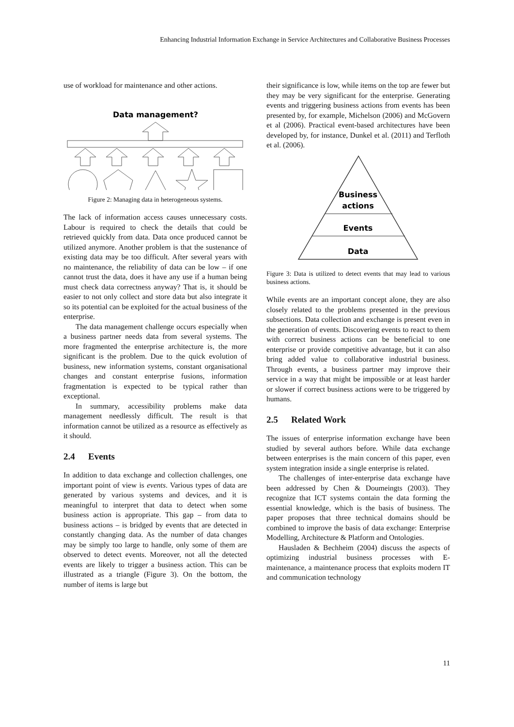Enhancing Industrial Information Exchange in Service Architectures and Collaborative Business Processes
use of workload for maintenance and other actions.
Data management?
Figure 2: Managing data in heterogeneous systems.
The lack of information access causes unnecessary costs. Labour is required to check the details that could be retrieved quickly from data. Data once produced cannot be utilized anymore. Another problem is that the sustenance of existing data may be too difficult. After several years with no maintenance, the reliability of data can be low – if one cannot trust the data, does it have any use if a human being must check data correctness anyway? That is, it should be easier to not only collect and store data but also integrate it so its potential can be exploited for the actual business of the enterprise.
The data management challenge occurs especially when a business partner needs data from several systems. The more fragmented the enterprise architecture is, the more significant is the problem. Due to the quick evolution of business, new information systems, constant organisational changes and constant enterprise fusions, information fragmentation is expected to be typical rather than exceptional.
In summary, accessibility problems make data management needlessly difficult. The result is that information cannot be utilized as a resource as effectively as it should.
2.4 Events
In addition to data exchange and collection challenges, one important point of view is events. Various types of data are generated by various systems and devices, and it is meaningful to interpret that data to detect when some business action is appropriate. This gap – from data to business actions – is bridged by events that are detected in constantly changing data. As the number of data changes may be simply too large to handle, only some of them are observed to detect events. Moreover, not all the detected events are likely to trigger a business action. This can be illustrated as a triangle (Figure 3). On the bottom, the number of items is large but
their significance is low, while items on the top are fewer but they may be very significant for the enterprise. Generating events and triggering business actions from events has been presented by, for example, Michelson (2006) and McGovern et al (2006). Practical event-based architectures have been developed by, for instance, Dunkel et al. (2011) and Terfloth et al. (2006).
Business
actions
Events
Data
Figure 3: Data is utilized to detect events that may lead to various business actions.
While events are an important concept alone, they are also closely related to the problems presented in the previous subsections. Data collection and exchange is present even in the generation of events. Discovering events to react to them with correct business actions can be beneficial to one enterprise or provide competitive advantage, but it can also bring added value to collaborative industrial business. Through events, a business partner may improve their service in a way that might be impossible or at least harder or slower if correct business actions were to be triggered by humans.
2.5 Related Work
The issues of enterprise information exchange have been studied by several authors before. While data exchange between enterprises is the main concern of this paper, even system integration inside a single enterprise is related.
The challenges of inter-enterprise data exchange have been addressed by Chen & Doumeingts (2003). They recognize that ICT systems contain the data forming the essential knowledge, which is the basis of business. The paper proposes that three technical domains should be combined to improve the basis of data exchange: Enterprise Modelling, Architecture & Platform and Ontologies.
Hausladen & Bechheim (2004) discuss the aspects of optimizing industrial business processes with E-maintenance, a maintenance process that exploits modern IT and communication technology
11